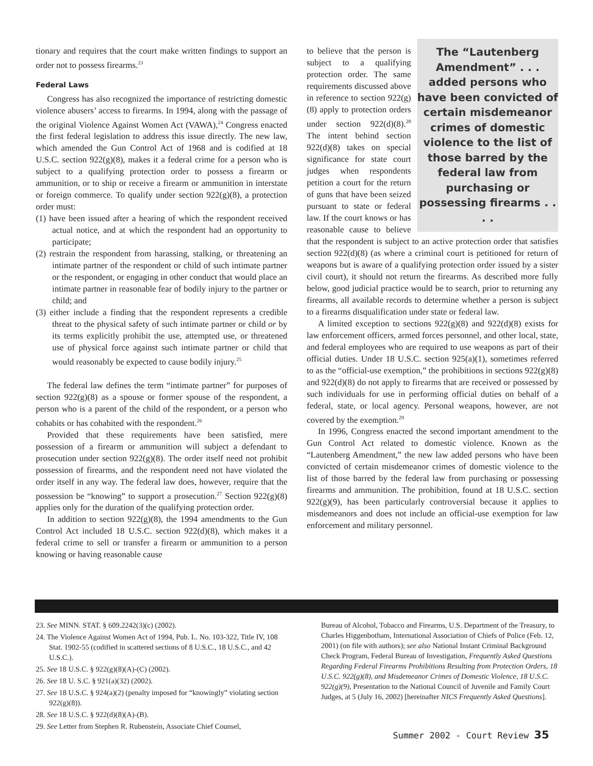tionary and requires that the court make written findings to support an order not to possess firearms.<sup>23</sup>
Federal Laws
Congress has also recognized the importance of restricting domestic violence abusers’ access to firearms. In 1994, along with the passage of the original Violence Against Women Act (VAWA),<sup>24</sup> Congress enacted the first federal legislation to address this issue directly. The new law, which amended the Gun Control Act of 1968 and is codified at 18 U.S.C. section 922(g)(8), makes it a federal crime for a person who is subject to a qualifying protection order to possess a firearm or ammunition, or to ship or receive a firearm or ammunition in interstate or foreign commerce. To qualify under section 922(g)(8), a protection order must:
(1) have been issued after a hearing of which the respondent received actual notice, and at which the respondent had an opportunity to participate;
(2) restrain the respondent from harassing, stalking, or threatening an intimate partner of the respondent or child of such intimate partner or the respondent, or engaging in other conduct that would place an intimate partner in reasonable fear of bodily injury to the partner or child; and
(3) either include a finding that the respondent represents a credible threat to the physical safety of such intimate partner or child or by its terms explicitly prohibit the use, attempted use, or threatened use of physical force against such intimate partner or child that would reasonably be expected to cause bodily injury.<sup>25</sup>
The federal law defines the term “intimate partner” for purposes of section 922(g)(8) as a spouse or former spouse of the respondent, a person who is a parent of the child of the respondent, or a person who cohabits or has cohabited with the respondent.<sup>26</sup>
Provided that these requirements have been satisfied, mere possession of a firearm or ammunition will subject a defendant to prosecution under section 922(g)(8). The order itself need not prohibit possession of firearms, and the respondent need not have violated the order itself in any way. The federal law does, however, require that the possession be “knowing” to support a prosecution.<sup>27</sup> Section 922(g)(8) applies only for the duration of the qualifying protection order.
In addition to section 922(g)(8), the 1994 amendments to the Gun Control Act included 18 U.S.C. section 922(d)(8), which makes it a federal crime to sell or transfer a firearm or ammunition to a person knowing or having reasonable cause
The “Lautenberg Amendment” . . . added persons who have been convicted of certain misdemeanor crimes of domestic violence to the list of those barred by the federal law from purchasing or possessing firearms . . . .
to believe that the person is subject to a qualifying protection order. The same requirements discussed above in reference to section 922(g)(8) apply to protection orders under section 922(d)(8).<sup>28</sup> The intent behind section 922(d)(8) takes on special significance for state court judges when respondents petition a court for the return of guns that have been seized pursuant to state or federal law. If the court knows or has reasonable cause to believe that the respondent is subject to an active protection order that satisfies section 922(d)(8) (as where a criminal court is petitioned for return of weapons but is aware of a qualifying protection order issued by a sister civil court), it should not return the firearms. As described more fully below, good judicial practice would be to search, prior to returning any firearms, all available records to determine whether a person is subject to a firearms disqualification under state or federal law.
A limited exception to sections 922(g)(8) and 922(d)(8) exists for law enforcement officers, armed forces personnel, and other local, state, and federal employees who are required to use weapons as part of their official duties. Under 18 U.S.C. section 925(a)(1), sometimes referred to as the “official-use exemption,” the prohibitions in sections 922(g)(8) and 922(d)(8) do not apply to firearms that are received or possessed by such individuals for use in performing official duties on behalf of a federal, state, or local agency. Personal weapons, however, are not covered by the exemption.<sup>29</sup>
In 1996, Congress enacted the second important amendment to the Gun Control Act related to domestic violence. Known as the “Lautenberg Amendment,” the new law added persons who have been convicted of certain misdemeanor crimes of domestic violence to the list of those barred by the federal law from purchasing or possessing firearms and ammunition. The prohibition, found at 18 U.S.C. section 922(g)(9), has been particularly controversial because it applies to misdemeanors and does not include an official-use exemption for law enforcement and military personnel.
23. See MINN. STAT. § 609.2242(3)(c) (2002).
24. The Violence Against Women Act of 1994, Pub. L. No. 103-322, Title IV, 108 Stat. 1902-55 (codified in scattered sections of 8 U.S.C., 18 U.S.C., and 42 U.S.C.).
25. See 18 U.S.C. § 922(g)(8)(A)-(C) (2002).
26. See 18 U. S.C. § 921(a)(32) (2002).
27. See 18 U.S.C. § 924(a)(2) (penalty imposed for “knowingly” violating section 922(g)(8)).
28. See 18 U.S.C. § 922(d)(8)(A)-(B).
29. See Letter from Stephen R. Rubenstein, Associate Chief Counsel,
Bureau of Alcohol, Tobacco and Firearms, U.S. Department of the Treasury, to Charles Higgenbotham, International Association of Chiefs of Police (Feb. 12, 2001) (on file with authors); see also National Instant Criminal Background Check Program, Federal Bureau of Investigation, Frequently Asked Questions Regarding Federal Firearms Prohibitions Resulting from Protection Orders, 18 U.S.C. 922(g)(8), and Misdemeanor Crimes of Domestic Violence, 18 U.S.C. 922(g)(9), Presentation to the National Council of Juvenile and Family Court Judges, at 5 (July 16, 2002) [hereinafter NICS Frequently Asked Questions].
Summer 2002 - Court Review 35